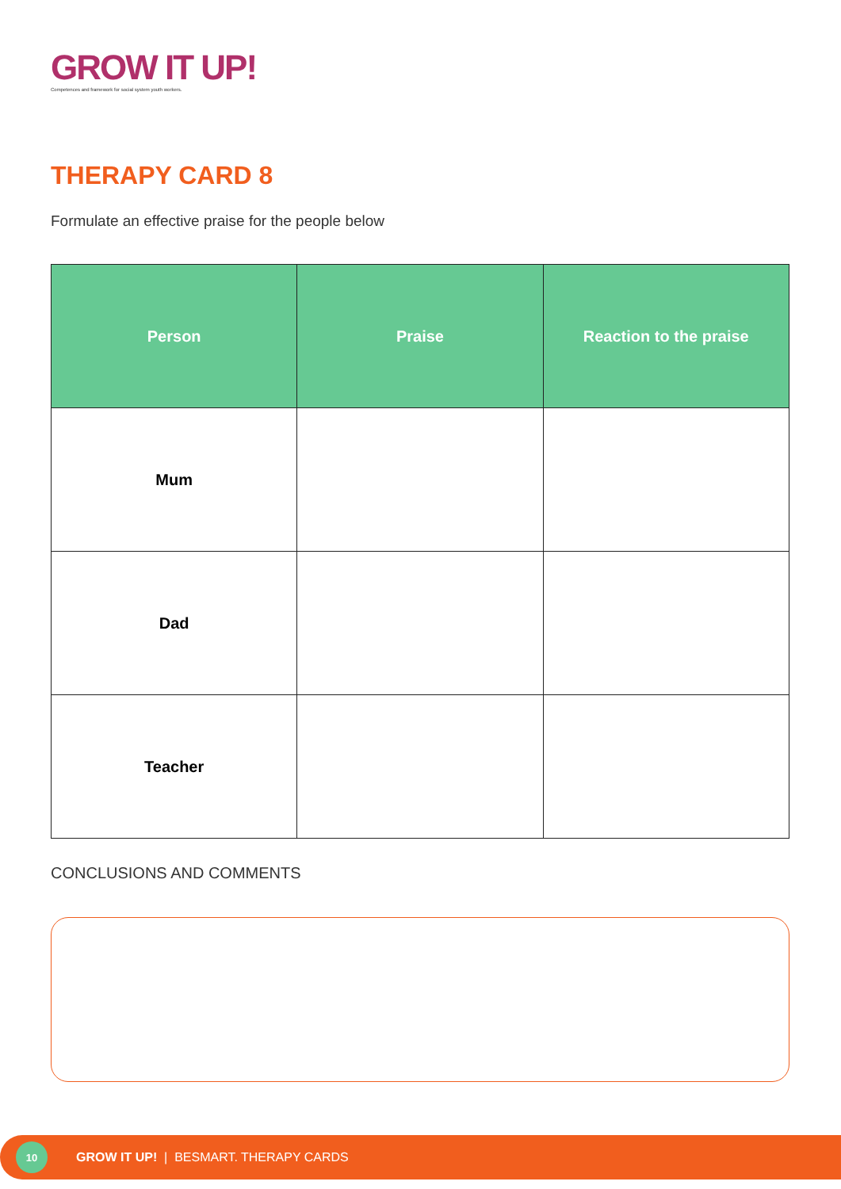GROW IT UP!
Competences and framework for social system youth workers.
THERAPY CARD 8
Formulate an effective praise for the people below
| Person | Praise | Reaction to the praise |
| --- | --- | --- |
| Mum | | |
| Dad | | |
| Teacher | | |
CONCLUSIONS AND COMMENTS
10
GROW IT UP! | BESMART. THERAPY CARDS